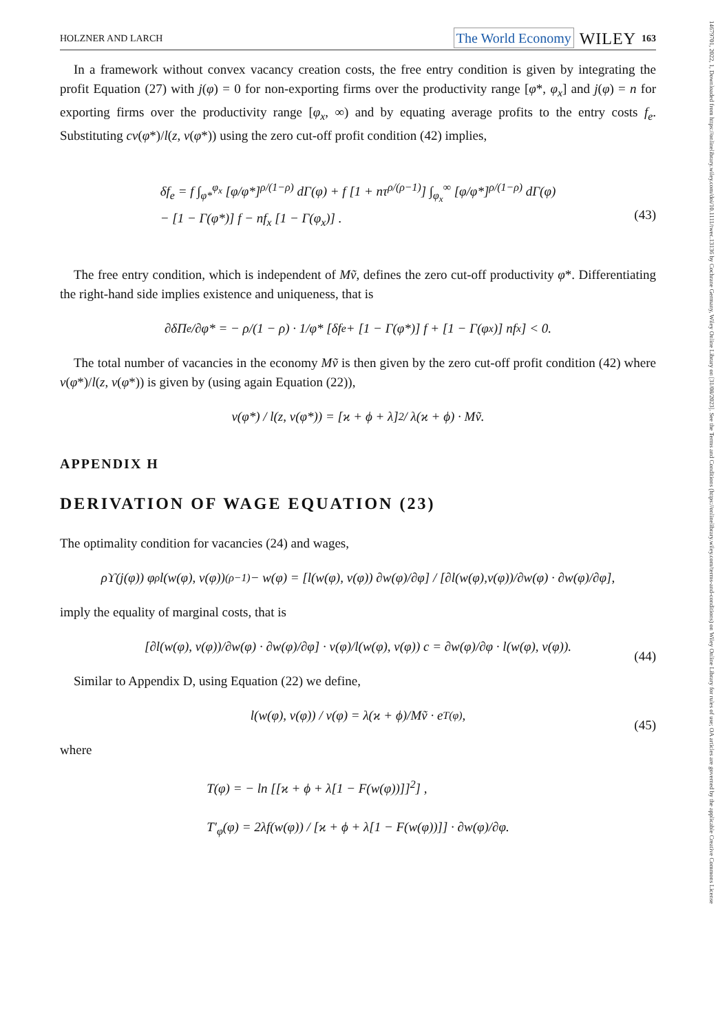14679701, 2022, 1, Downloaded from https://onlinelibrary.wiley.com/doi/10.1111/twec.13136 by Cochrane Germany, Wiley Online Library on [31/08/2023]. See the Terms and Conditions (https://onlinelibrary.wiley.com/terms-and-conditions) on Wiley Online Library for rules of use; OA articles are governed by the applicable Creative Commons License
HOLZNER AND LARCH The World Economy WILEY 163
In a framework without convex vacancy creation costs, the free entry condition is given by integrating the profit Equation (27) with j(φ) = 0 for non-exporting firms over the productivity range [φ*, φ<sub>x</sub>] and j(φ) = n for exporting firms over the productivity range [φ<sub>x</sub>, ∞) and by equating average profits to the entry costs f<sub>e</sub>. Substituting cv(φ*)/l(z, v(φ*)) using the zero cut-off profit condition (42) implies,
δf<sub>e</sub> = f ∫<sub>φ*</sub><sup>φ<sub>x</sub></sup> [φ/φ*]<sup>ρ/(1−ρ)</sup> dΓ(φ) + f [1 + nτ<sup>ρ/(ρ−1)</sup>] ∫<sub>φ<sub>x</sub></sub><sup>∞</sup> [φ/φ*]<sup>ρ/(1−ρ)</sup> dΓ(φ)
− [1 − Γ(φ*)] f − nf<sub>x</sub> [1 − Γ(φ<sub>x</sub>)] .
(43)
The free entry condition, which is independent of Mṽ, defines the zero cut-off productivity φ*. Differentiating the right-hand side implies existence and uniqueness, that is
∂δΠ<sub>e</sub>/∂φ* = − ρ/(1 − ρ) · 1/φ* [δf<sub>e</sub> + [1 − Γ(φ*)] f + [1 − Γ(φ<sub>x</sub>)] nf<sub>x</sub>] < 0.
The total number of vacancies in the economy Mṽ is then given by the zero cut-off profit condition (42) where v(φ*)/l(z, v(φ*)) is given by (using again Equation (22)),
v(φ*) / l(z, v(φ*)) = [ϰ + ϕ + λ]<sup>2</sup> / λ(ϰ + ϕ) · Mṽ.
APPENDIX H
DERIVATION OF WAGE EQUATION (23)
The optimality condition for vacancies (24) and wages,
ρϒ(j(φ)) φ<sup>ρ</sup> l(w(φ), v(φ))<sup>(ρ−1)</sup> − w(φ) = [l(w(φ), v(φ)) ∂w(φ)/∂φ] / [∂l(w(φ),v(φ))/∂w(φ) · ∂w(φ)/∂φ],
imply the equality of marginal costs, that is
[∂l(w(φ), v(φ))/∂w(φ) · ∂w(φ)/∂φ] · v(φ)/l(w(φ), v(φ)) c = ∂w(φ)/∂φ · l(w(φ), v(φ)). (44)
Similar to Appendix D, using Equation (22) we define,
l(w(φ), v(φ)) / v(φ) = λ(ϰ + ϕ)/Mṽ · e<sup>T(φ)</sup>, (45)
where
T(φ) = − ln [[ϰ + ϕ + λ[1 − F(w(φ))]]<sup>2</sup>] ,
T′<sub>φ</sub>(φ) = 2λf(w(φ)) / [ϰ + ϕ + λ[1 − F(w(φ))]] · ∂w(φ)/∂φ.